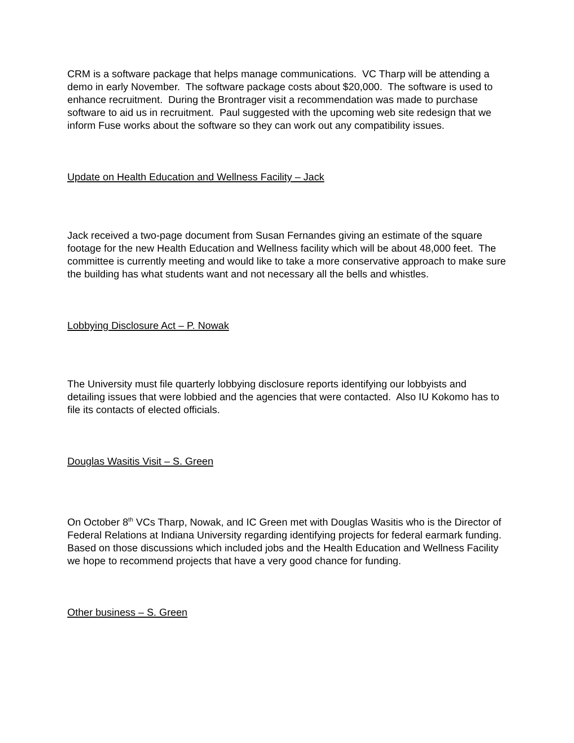CRM is a software package that helps manage communications. VC Tharp will be attending a demo in early November. The software package costs about $20,000. The software is used to enhance recruitment. During the Brontrager visit a recommendation was made to purchase software to aid us in recruitment. Paul suggested with the upcoming web site redesign that we inform Fuse works about the software so they can work out any compatibility issues.
Update on Health Education and Wellness Facility – Jack
Jack received a two-page document from Susan Fernandes giving an estimate of the square footage for the new Health Education and Wellness facility which will be about 48,000 feet. The committee is currently meeting and would like to take a more conservative approach to make sure the building has what students want and not necessary all the bells and whistles.
Lobbying Disclosure Act – P. Nowak
The University must file quarterly lobbying disclosure reports identifying our lobbyists and detailing issues that were lobbied and the agencies that were contacted. Also IU Kokomo has to file its contacts of elected officials.
Douglas Wasitis Visit – S. Green
On October 8<sup>th</sup> VCs Tharp, Nowak, and IC Green met with Douglas Wasitis who is the Director of Federal Relations at Indiana University regarding identifying projects for federal earmark funding. Based on those discussions which included jobs and the Health Education and Wellness Facility we hope to recommend projects that have a very good chance for funding.
Other business – S. Green